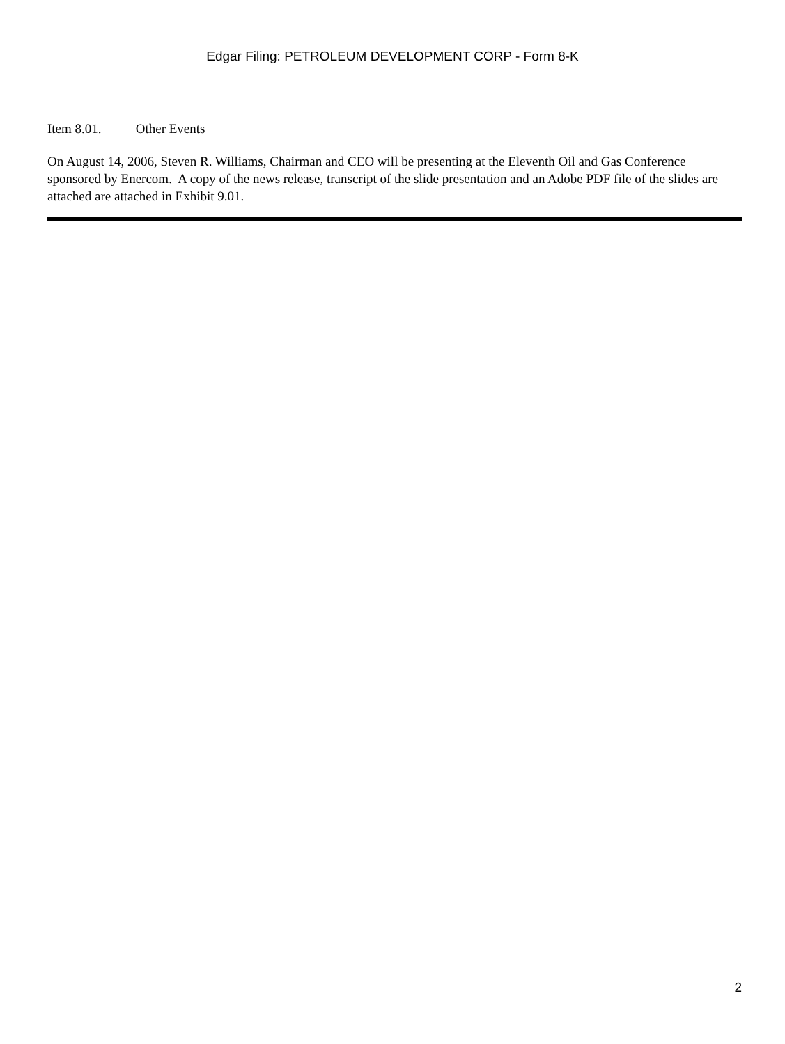Edgar Filing: PETROLEUM DEVELOPMENT CORP - Form 8-K
Item 8.01. Other Events
On August 14, 2006, Steven R. Williams, Chairman and CEO will be presenting at the Eleventh Oil and Gas Conference sponsored by Enercom. A copy of the news release, transcript of the slide presentation and an Adobe PDF file of the slides are attached are attached in Exhibit 9.01.
2